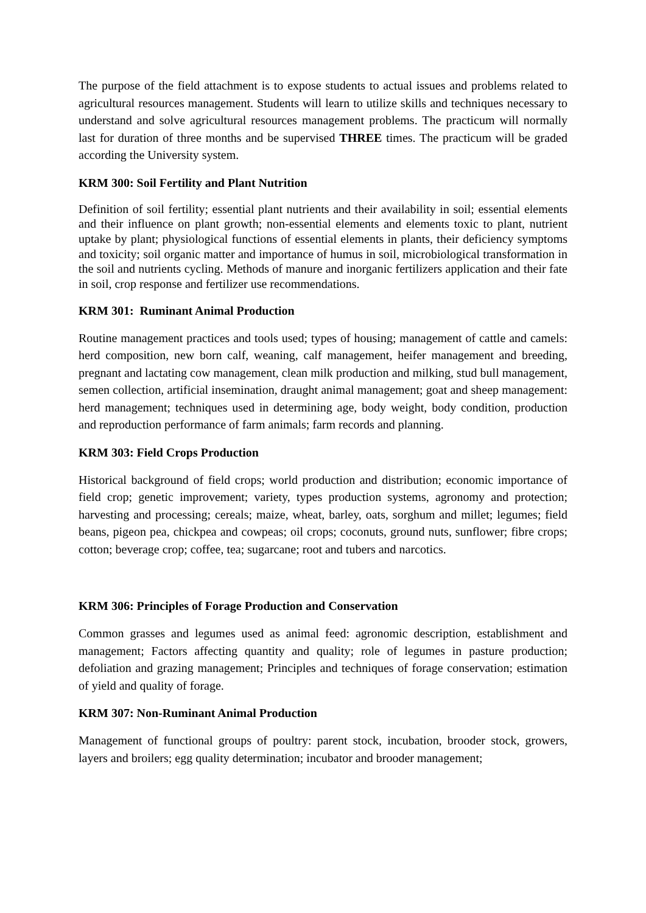The purpose of the field attachment is to expose students to actual issues and problems related to agricultural resources management. Students will learn to utilize skills and techniques necessary to understand and solve agricultural resources management problems. The practicum will normally last for duration of three months and be supervised THREE times. The practicum will be graded according the University system.
KRM 300: Soil Fertility and Plant Nutrition
Definition of soil fertility; essential plant nutrients and their availability in soil; essential elements and their influence on plant growth; non-essential elements and elements toxic to plant, nutrient uptake by plant; physiological functions of essential elements in plants, their deficiency symptoms and toxicity; soil organic matter and importance of humus in soil, microbiological transformation in the soil and nutrients cycling. Methods of manure and inorganic fertilizers application and their fate in soil, crop response and fertilizer use recommendations.
KRM 301: Ruminant Animal Production
Routine management practices and tools used; types of housing; management of cattle and camels: herd composition, new born calf, weaning, calf management, heifer management and breeding, pregnant and lactating cow management, clean milk production and milking, stud bull management, semen collection, artificial insemination, draught animal management; goat and sheep management: herd management; techniques used in determining age, body weight, body condition, production and reproduction performance of farm animals; farm records and planning.
KRM 303: Field Crops Production
Historical background of field crops; world production and distribution; economic importance of field crop; genetic improvement; variety, types production systems, agronomy and protection; harvesting and processing; cereals; maize, wheat, barley, oats, sorghum and millet; legumes; field beans, pigeon pea, chickpea and cowpeas; oil crops; coconuts, ground nuts, sunflower; fibre crops; cotton; beverage crop; coffee, tea; sugarcane; root and tubers and narcotics.
KRM 306: Principles of Forage Production and Conservation
Common grasses and legumes used as animal feed: agronomic description, establishment and management; Factors affecting quantity and quality; role of legumes in pasture production; defoliation and grazing management; Principles and techniques of forage conservation; estimation of yield and quality of forage.
KRM 307: Non-Ruminant Animal Production
Management of functional groups of poultry: parent stock, incubation, brooder stock, growers, layers and broilers; egg quality determination; incubator and brooder management;